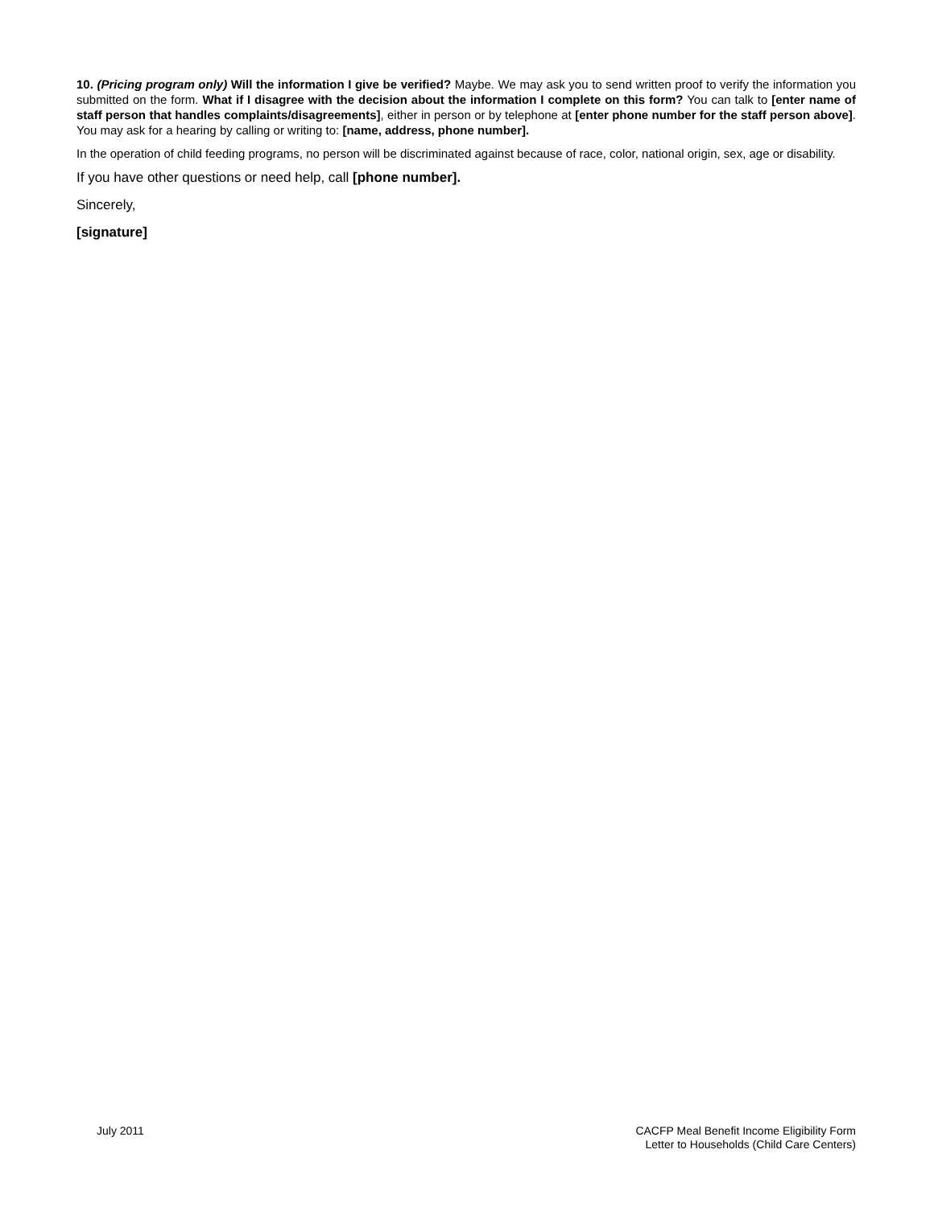10. (Pricing program only) Will the information I give be verified? Maybe. We may ask you to send written proof to verify the information you submitted on the form. What if I disagree with the decision about the information I complete on this form? You can talk to [enter name of staff person that handles complaints/disagreements], either in person or by telephone at [enter phone number for the staff person above]. You may ask for a hearing by calling or writing to: [name, address, phone number].
In the operation of child feeding programs, no person will be discriminated against because of race, color, national origin, sex, age or disability.
If you have other questions or need help, call [phone number].
Sincerely,
[signature]
July 2011 CACFP Meal Benefit Income Eligibility Form
Letter to Households (Child Care Centers)